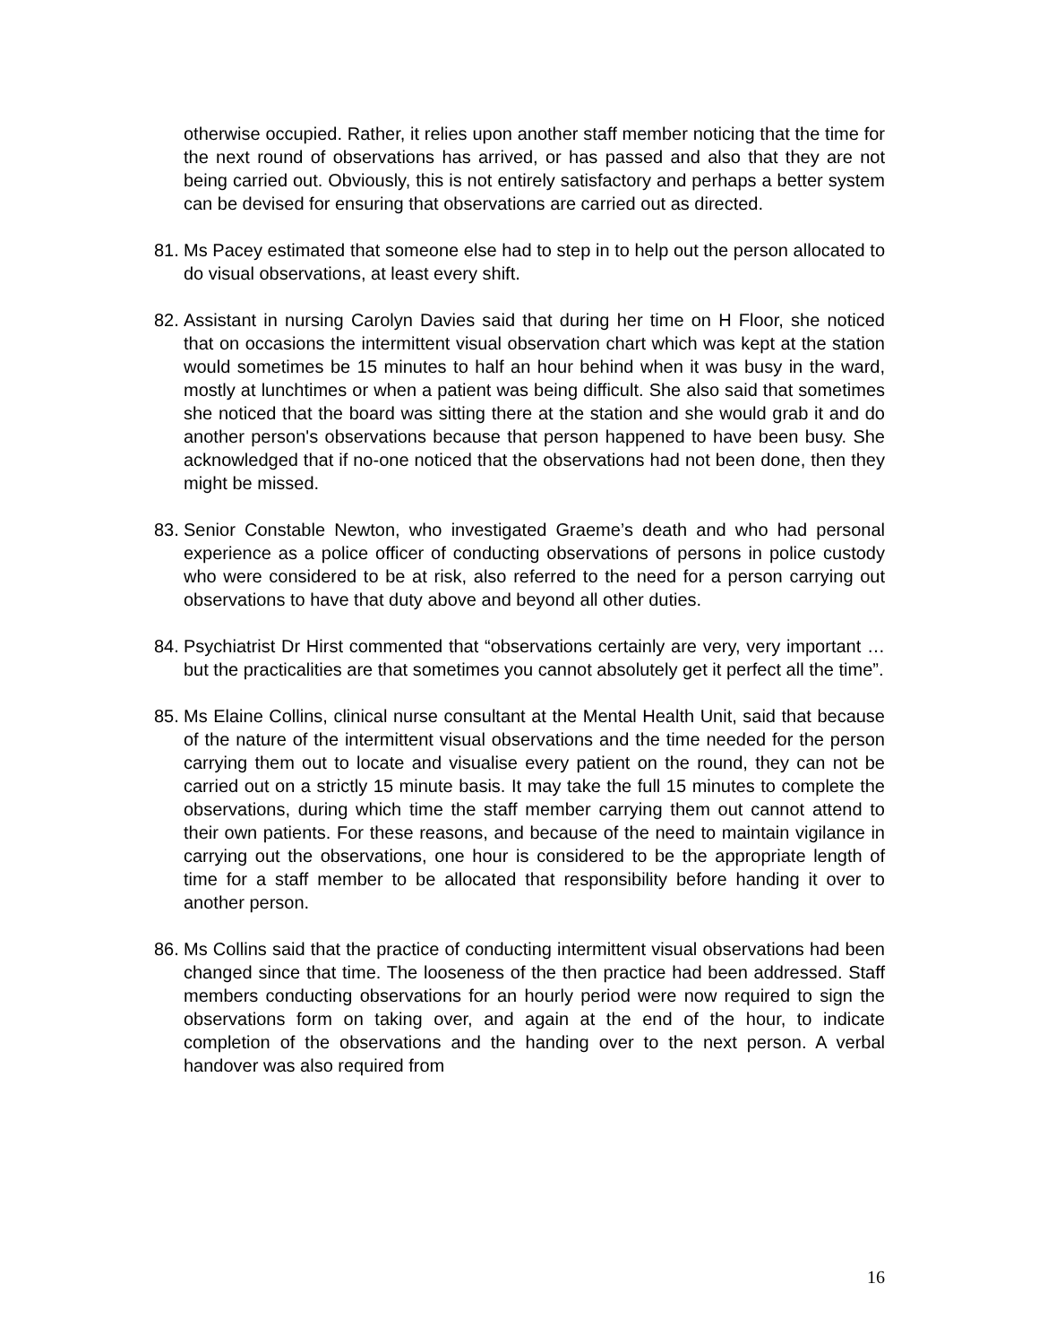otherwise occupied. Rather, it relies upon another staff member noticing that the time for the next round of observations has arrived, or has passed and also that they are not being carried out. Obviously, this is not entirely satisfactory and perhaps a better system can be devised for ensuring that observations are carried out as directed.
81.
Ms Pacey estimated that someone else had to step in to help out the person allocated to do visual observations, at least every shift.
82.
Assistant in nursing Carolyn Davies said that during her time on H Floor, she noticed that on occasions the intermittent visual observation chart which was kept at the station would sometimes be 15 minutes to half an hour behind when it was busy in the ward, mostly at lunchtimes or when a patient was being difficult. She also said that sometimes she noticed that the board was sitting there at the station and she would grab it and do another person's observations because that person happened to have been busy. She acknowledged that if no-one noticed that the observations had not been done, then they might be missed.
83.
Senior Constable Newton, who investigated Graeme’s death and who had personal experience as a police officer of conducting observations of persons in police custody who were considered to be at risk, also referred to the need for a person carrying out observations to have that duty above and beyond all other duties.
84.
Psychiatrist Dr Hirst commented that “observations certainly are very, very important … but the practicalities are that sometimes you cannot absolutely get it perfect all the time”.
85.
Ms Elaine Collins, clinical nurse consultant at the Mental Health Unit, said that because of the nature of the intermittent visual observations and the time needed for the person carrying them out to locate and visualise every patient on the round, they can not be carried out on a strictly 15 minute basis. It may take the full 15 minutes to complete the observations, during which time the staff member carrying them out cannot attend to their own patients. For these reasons, and because of the need to maintain vigilance in carrying out the observations, one hour is considered to be the appropriate length of time for a staff member to be allocated that responsibility before handing it over to another person.
86.
Ms Collins said that the practice of conducting intermittent visual observations had been changed since that time. The looseness of the then practice had been addressed. Staff members conducting observations for an hourly period were now required to sign the observations form on taking over, and again at the end of the hour, to indicate completion of the observations and the handing over to the next person. A verbal handover was also required from
16